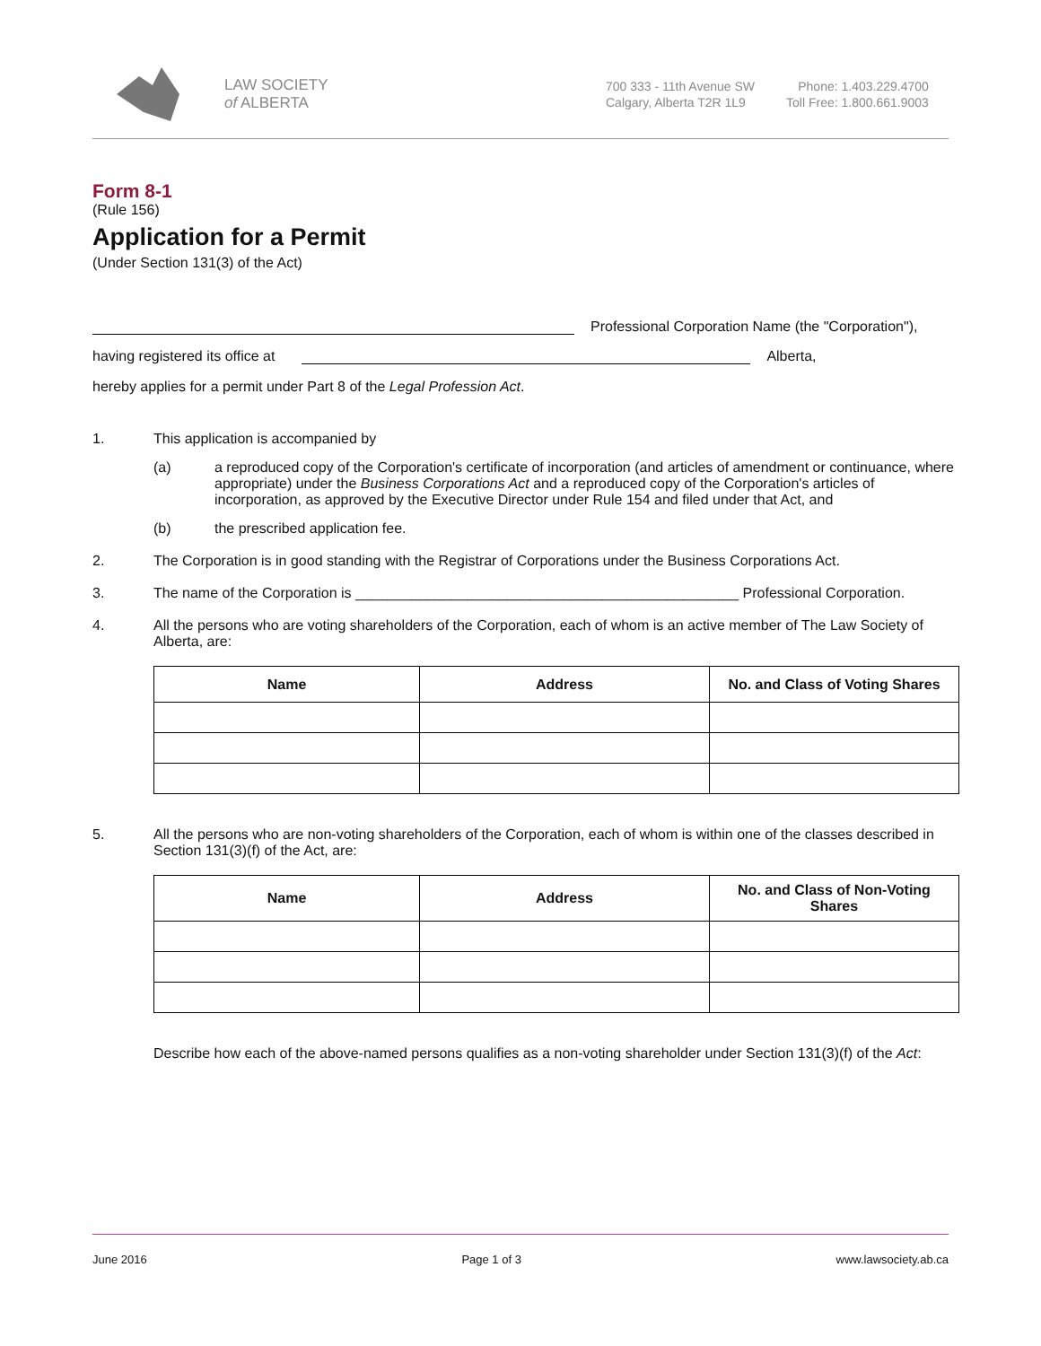LAW SOCIETY
of ALBERTA
700 333 - 11th Avenue SW
Calgary, Alberta T2R 1L9
Phone: 1.403.229.4700
Toll Free: 1.800.661.9003
Form 8-1
(Rule 156)
Application for a Permit
(Under Section 131(3) of the Act)
Professional Corporation Name (the "Corporation"),
having registered its office at Alberta,
hereby applies for a permit under Part 8 of the Legal Profession Act.
1. This application is accompanied by
(a) a reproduced copy of the Corporation's certificate of incorporation (and articles of amendment or continuance, where appropriate) under the Business Corporations Act and a reproduced copy of the Corporation's articles of incorporation, as approved by the Executive Director under Rule 154 and filed under that Act, and
(b) the prescribed application fee.
2. The Corporation is in good standing with the Registrar of Corporations under the Business Corporations Act.
3. The name of the Corporation is ________________________________________________ Professional Corporation.
4. All the persons who are voting shareholders of the Corporation, each of whom is an active member of The Law Society of Alberta, are:
| Name | Address | No. and Class of Voting Shares |
| --- | --- | --- |
5. All the persons who are non-voting shareholders of the Corporation, each of whom is within one of the classes described in Section 131(3)(f) of the Act, are:
| Name | Address | No. and Class of Non-Voting Shares |
| --- | --- | --- |
Describe how each of the above-named persons qualifies as a non-voting shareholder under Section 131(3)(f) of the Act:
June 2016 Page 1 of 3 www.lawsociety.ab.ca